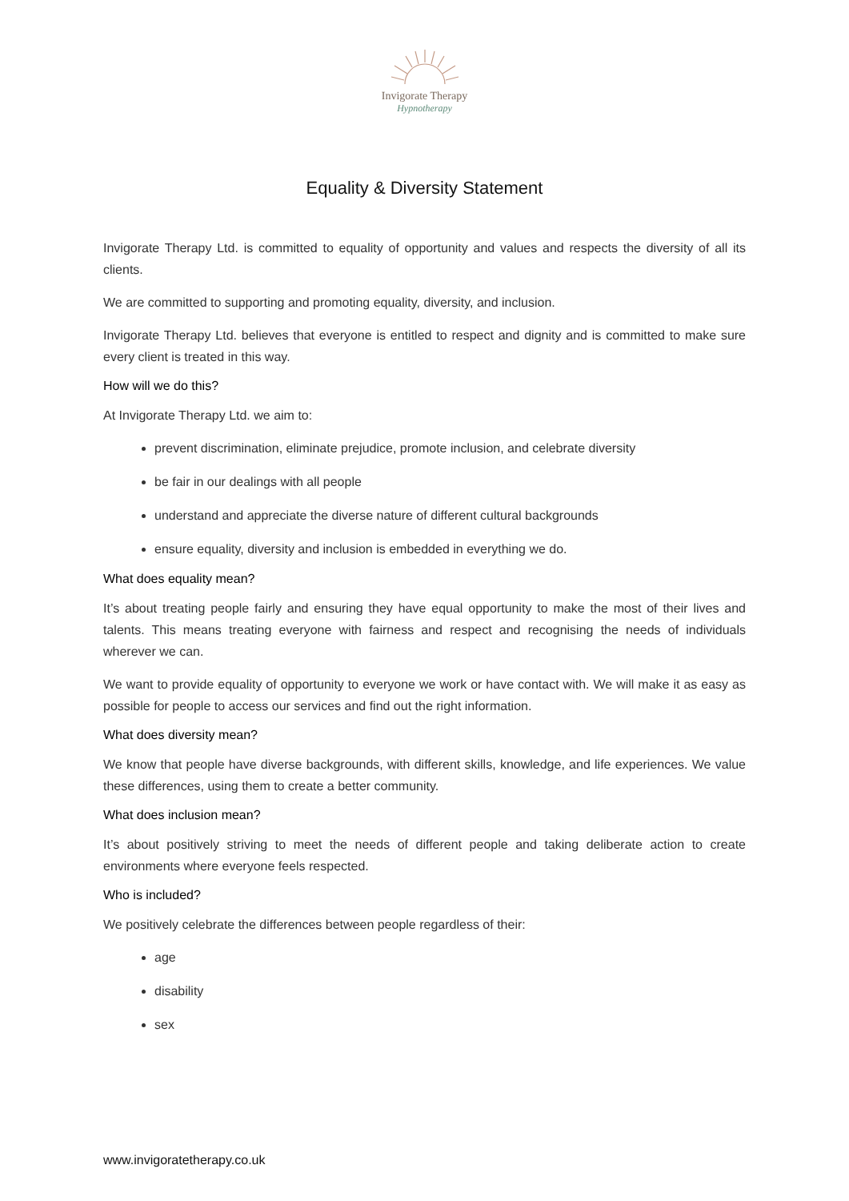Invigorate Therapy
Hypnotherapy
Equality & Diversity Statement
Invigorate Therapy Ltd. is committed to equality of opportunity and values and respects the diversity of all its clients.
We are committed to supporting and promoting equality, diversity, and inclusion.
Invigorate Therapy Ltd. believes that everyone is entitled to respect and dignity and is committed to make sure every client is treated in this way.
How will we do this?
At Invigorate Therapy Ltd. we aim to:
prevent discrimination, eliminate prejudice, promote inclusion, and celebrate diversity
be fair in our dealings with all people
understand and appreciate the diverse nature of different cultural backgrounds
ensure equality, diversity and inclusion is embedded in everything we do.
What does equality mean?
It’s about treating people fairly and ensuring they have equal opportunity to make the most of their lives and talents. This means treating everyone with fairness and respect and recognising the needs of individuals wherever we can.
We want to provide equality of opportunity to everyone we work or have contact with. We will make it as easy as possible for people to access our services and find out the right information.
What does diversity mean?
We know that people have diverse backgrounds, with different skills, knowledge, and life experiences. We value these differences, using them to create a better community.
What does inclusion mean?
It’s about positively striving to meet the needs of different people and taking deliberate action to create environments where everyone feels respected.
Who is included?
We positively celebrate the differences between people regardless of their:
age
disability
sex
www.invigoratetherapy.co.uk